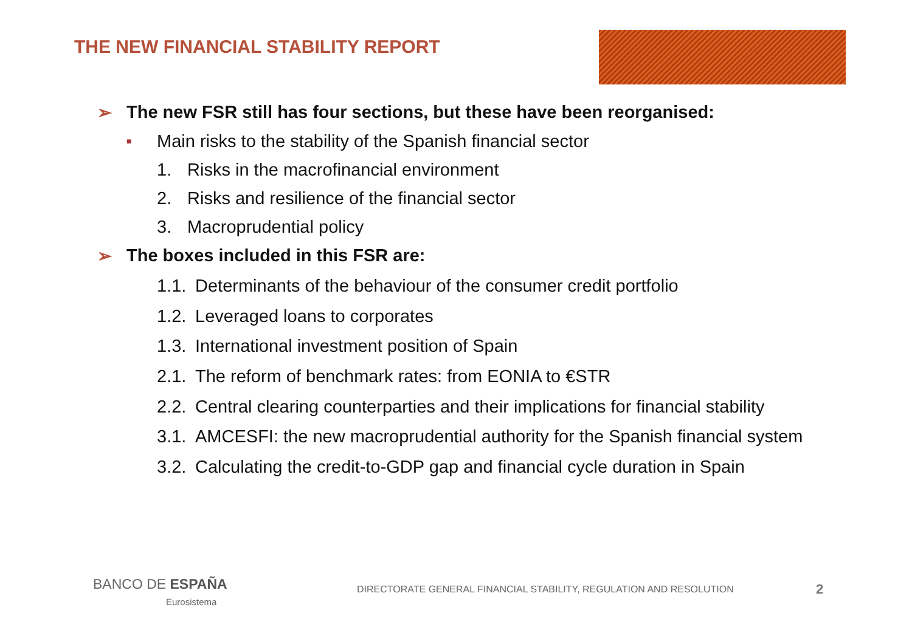THE NEW FINANCIAL STABILITY REPORT
➢ The new FSR still has four sections, but these have been reorganised:
■ Main risks to the stability of the Spanish financial sector
1. Risks in the macrofinancial environment
2. Risks and resilience of the financial sector
3. Macroprudential policy
➢ The boxes included in this FSR are:
1.1. Determinants of the behaviour of the consumer credit portfolio
1.2. Leveraged loans to corporates
1.3. International investment position of Spain
2.1. The reform of benchmark rates: from EONIA to €STR
2.2. Central clearing counterparties and their implications for financial stability
3.1. AMCESFI: the new macroprudential authority for the Spanish financial system
3.2. Calculating the credit-to-GDP gap and financial cycle duration in Spain
BANCO DE ESPAÑA
Eurosistema
DIRECTORATE GENERAL FINANCIAL STABILITY, REGULATION AND RESOLUTION
2